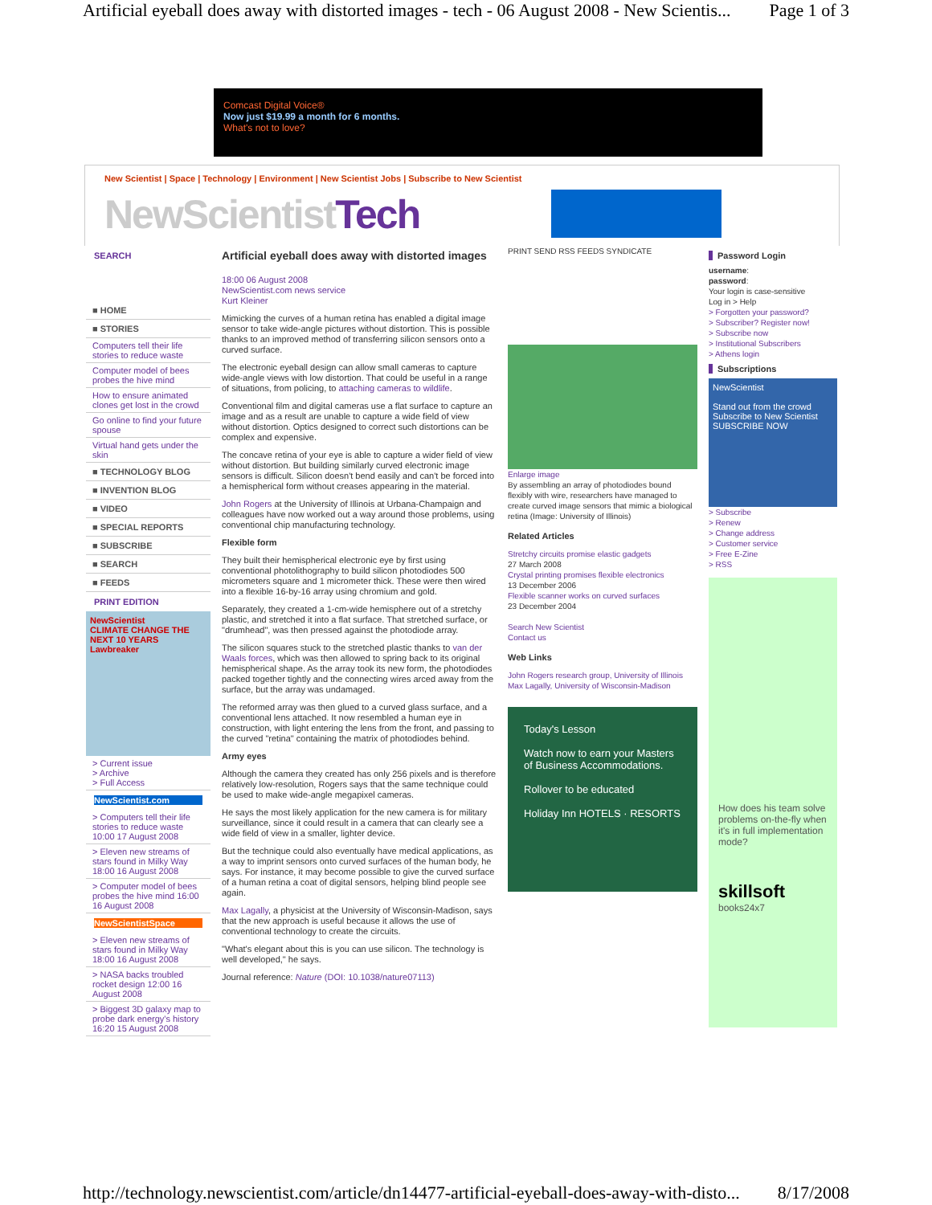Artificial eyeball does away with distorted images - tech - 06 August 2008 - New Scientis... Page 1 of 3
Comcast Digital Voice®
Now just $19.99 a month for 6 months.
What's not to love?
New Scientist | Space | Technology | Environment | New Scientist Jobs | Subscribe to New Scientist
NewScientistTech
SEARCH
■ HOME
■ STORIES
Computers tell their life stories to reduce waste
Computer model of bees probes the hive mind
How to ensure animated clones get lost in the crowd
Go online to find your future spouse
Virtual hand gets under the skin
■ TECHNOLOGY BLOG
■ INVENTION BLOG
■ VIDEO
■ SPECIAL REPORTS
■ SUBSCRIBE
■ SEARCH
■ FEEDS
PRINT EDITION
NewScientist
CLIMATE CHANGE THE NEXT 10 YEARS
Lawbreaker
> Current issue
> Archive
> Full Access
NewScientist.com
> Computers tell their life stories to reduce waste 10:00 17 August 2008
> Eleven new streams of stars found in Milky Way 18:00 16 August 2008
> Computer model of bees probes the hive mind 16:00 16 August 2008
NewScientistSpace
> Eleven new streams of stars found in Milky Way 18:00 16 August 2008
> NASA backs troubled rocket design 12:00 16 August 2008
> Biggest 3D galaxy map to probe dark energy's history 16:20 15 August 2008
Artificial eyeball does away with distorted images
18:00 06 August 2008
NewScientist.com news service
Kurt Kleiner
Mimicking the curves of a human retina has enabled a digital image sensor to take wide-angle pictures without distortion. This is possible thanks to an improved method of transferring silicon sensors onto a curved surface.
The electronic eyeball design can allow small cameras to capture wide-angle views with low distortion. That could be useful in a range of situations, from policing, to attaching cameras to wildlife.
Conventional film and digital cameras use a flat surface to capture an image and as a result are unable to capture a wide field of view without distortion. Optics designed to correct such distortions can be complex and expensive.
The concave retina of your eye is able to capture a wider field of view without distortion. But building similarly curved electronic image sensors is difficult. Silicon doesn't bend easily and can't be forced into a hemispherical form without creases appearing in the material.
John Rogers at the University of Illinois at Urbana-Champaign and colleagues have now worked out a way around those problems, using conventional chip manufacturing technology.
Flexible form
They built their hemispherical electronic eye by first using conventional photolithography to build silicon photodiodes 500 micrometers square and 1 micrometer thick. These were then wired into a flexible 16-by-16 array using chromium and gold.
Separately, they created a 1-cm-wide hemisphere out of a stretchy plastic, and stretched it into a flat surface. That stretched surface, or "drumhead", was then pressed against the photodiode array.
The silicon squares stuck to the stretched plastic thanks to van der Waals forces, which was then allowed to spring back to its original hemispherical shape. As the array took its new form, the photodiodes packed together tightly and the connecting wires arced away from the surface, but the array was undamaged.
The reformed array was then glued to a curved glass surface, and a conventional lens attached. It now resembled a human eye in construction, with light entering the lens from the front, and passing to the curved "retina" containing the matrix of photodiodes behind.
Army eyes
Although the camera they created has only 256 pixels and is therefore relatively low-resolution, Rogers says that the same technique could be used to make wide-angle megapixel cameras.
He says the most likely application for the new camera is for military surveillance, since it could result in a camera that can clearly see a wide field of view in a smaller, lighter device.
But the technique could also eventually have medical applications, as a way to imprint sensors onto curved surfaces of the human body, he says. For instance, it may become possible to give the curved surface of a human retina a coat of digital sensors, helping blind people see again.
Max Lagally, a physicist at the University of Wisconsin-Madison, says that the new approach is useful because it allows the use of conventional technology to create the circuits.
"What's elegant about this is you can use silicon. The technology is well developed," he says.
Journal reference: Nature (DOI: 10.1038/nature07113)
PRINT SEND RSS FEEDS SYNDICATE
Enlarge image
By assembling an array of photodiodes bound flexibly with wire, researchers have managed to create curved image sensors that mimic a biological retina (Image: University of Illinois)
Related Articles
Stretchy circuits promise elastic gadgets
27 March 2008
Crystal printing promises flexible electronics
13 December 2006
Flexible scanner works on curved surfaces
23 December 2004
Search New Scientist
Contact us
Web Links
John Rogers research group, University of Illinois
Max Lagally, University of Wisconsin-Madison
Today's Lesson
Watch now to earn your Masters of Business Accommodations.
Rollover to be educated
Holiday Inn HOTELS · RESORTS
Password Login
username:
password:
Your login is case-sensitive
Log in > Help
> Forgotten your password?
> Subscriber? Register now!
> Subscribe now
> Institutional Subscribers
> Athens login
Subscriptions
NewScientist
Stand out from the crowd Subscribe to New Scientist
SUBSCRIBE NOW
> Subscribe
> Renew
> Change address
> Customer service
> Free E-Zine
> RSS
How does his team solve problems on-the-fly when it's in full implementation mode?
skillsoft
books24x7
http://technology.newscientist.com/article/dn14477-artificial-eyeball-does-away-with-disto... 8/17/2008